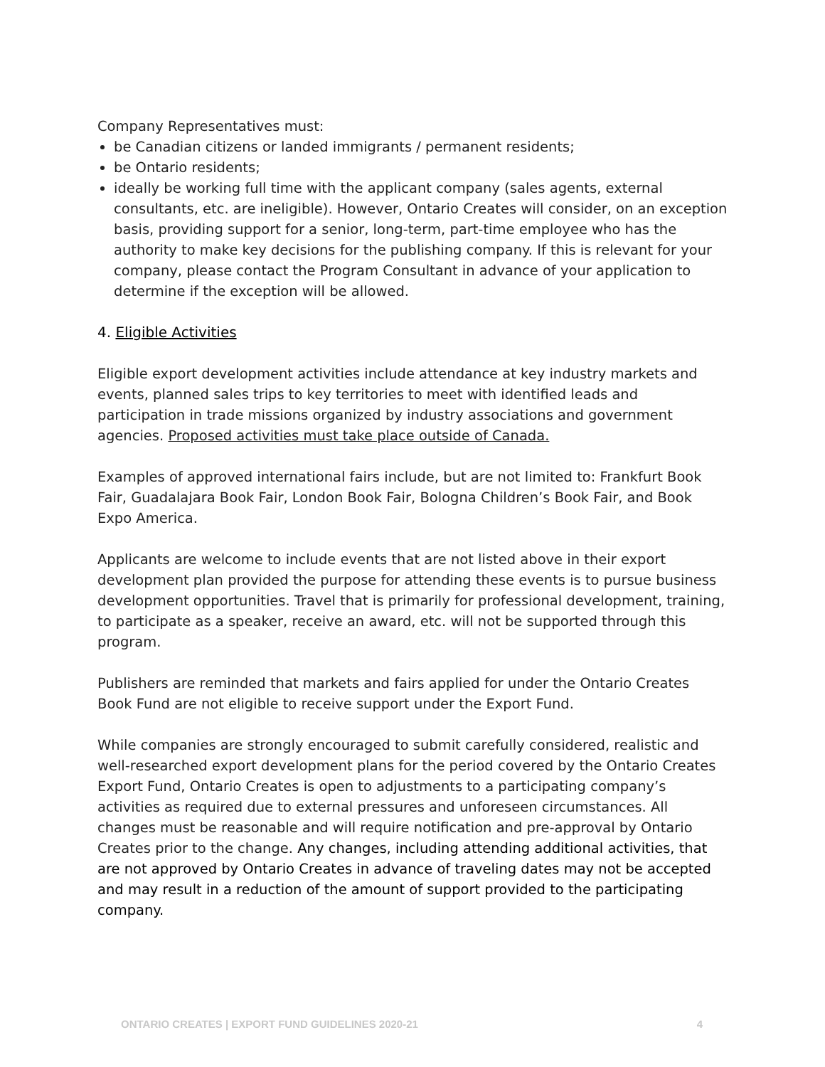Company Representatives must:
be Canadian citizens or landed immigrants / permanent residents;
be Ontario residents;
ideally be working full time with the applicant company (sales agents, external consultants, etc. are ineligible). However, Ontario Creates will consider, on an exception basis, providing support for a senior, long-term, part-time employee who has the authority to make key decisions for the publishing company. If this is relevant for your company, please contact the Program Consultant in advance of your application to determine if the exception will be allowed.
4. Eligible Activities
Eligible export development activities include attendance at key industry markets and events, planned sales trips to key territories to meet with identified leads and participation in trade missions organized by industry associations and government agencies. Proposed activities must take place outside of Canada.
Examples of approved international fairs include, but are not limited to: Frankfurt Book Fair, Guadalajara Book Fair, London Book Fair, Bologna Children’s Book Fair, and Book Expo America.
Applicants are welcome to include events that are not listed above in their export development plan provided the purpose for attending these events is to pursue business development opportunities. Travel that is primarily for professional development, training, to participate as a speaker, receive an award, etc. will not be supported through this program.
Publishers are reminded that markets and fairs applied for under the Ontario Creates Book Fund are not eligible to receive support under the Export Fund.
While companies are strongly encouraged to submit carefully considered, realistic and well-researched export development plans for the period covered by the Ontario Creates Export Fund, Ontario Creates is open to adjustments to a participating company’s activities as required due to external pressures and unforeseen circumstances. All changes must be reasonable and will require notification and pre-approval by Ontario Creates prior to the change. Any changes, including attending additional activities, that are not approved by Ontario Creates in advance of traveling dates may not be accepted and may result in a reduction of the amount of support provided to the participating company.
ONTARIO CREATES | EXPORT FUND GUIDELINES 2020-21 4